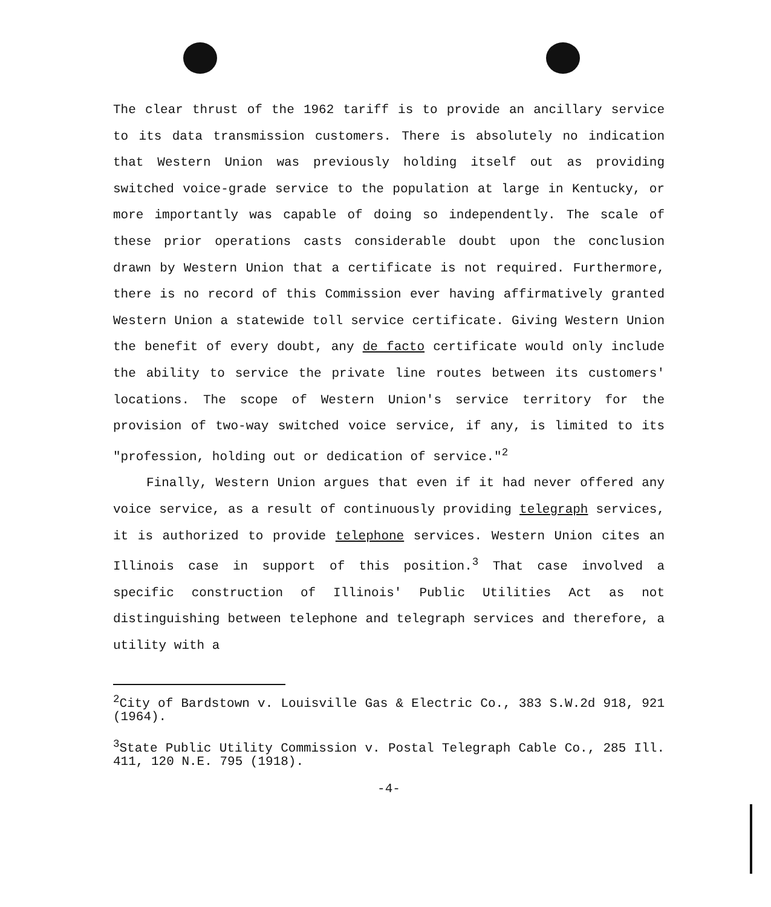The clear thrust of the 1962 tariff is to provide an ancillary service to its data transmission customers. There is absolutely no indication that Western Union was previously holding itself out as providing switched voice-grade service to the population at large in Kentucky, or more importantly was capable of doing so independently. The scale of these prior operations casts considerable doubt upon the conclusion drawn by Western Union that a certificate is not required. Furthermore, there is no record of this Commission ever having affirmatively granted Western Union a statewide toll service certificate. Giving Western Union the benefit of every doubt, any de facto certificate would only include the ability to service the private line routes between its customers' locations. The scope of Western Union's service territory for the provision of two-way switched voice service, if any, is limited to its "profession, holding out or dedication of service."<sup>2</sup>
Finally, Western Union argues that even if it had never offered any voice service, as a result of continuously providing telegraph services, it is authorized to provide telephone services. Western Union cites an Illinois case in support of this position.<sup>3</sup> That case involved a specific construction of Illinois' Public Utilities Act as not distinguishing between telephone and telegraph services and therefore, a utility with a
<sup>2</sup> City of Bardstown v. Louisville Gas & Electric Co., 383 S.W.2d 918, 921 (1964).
<sup>3</sup> State Public Utility Commission v. Postal Telegraph Cable Co., 285 Ill. 411, 120 N.E. 795 (1918).
-4-